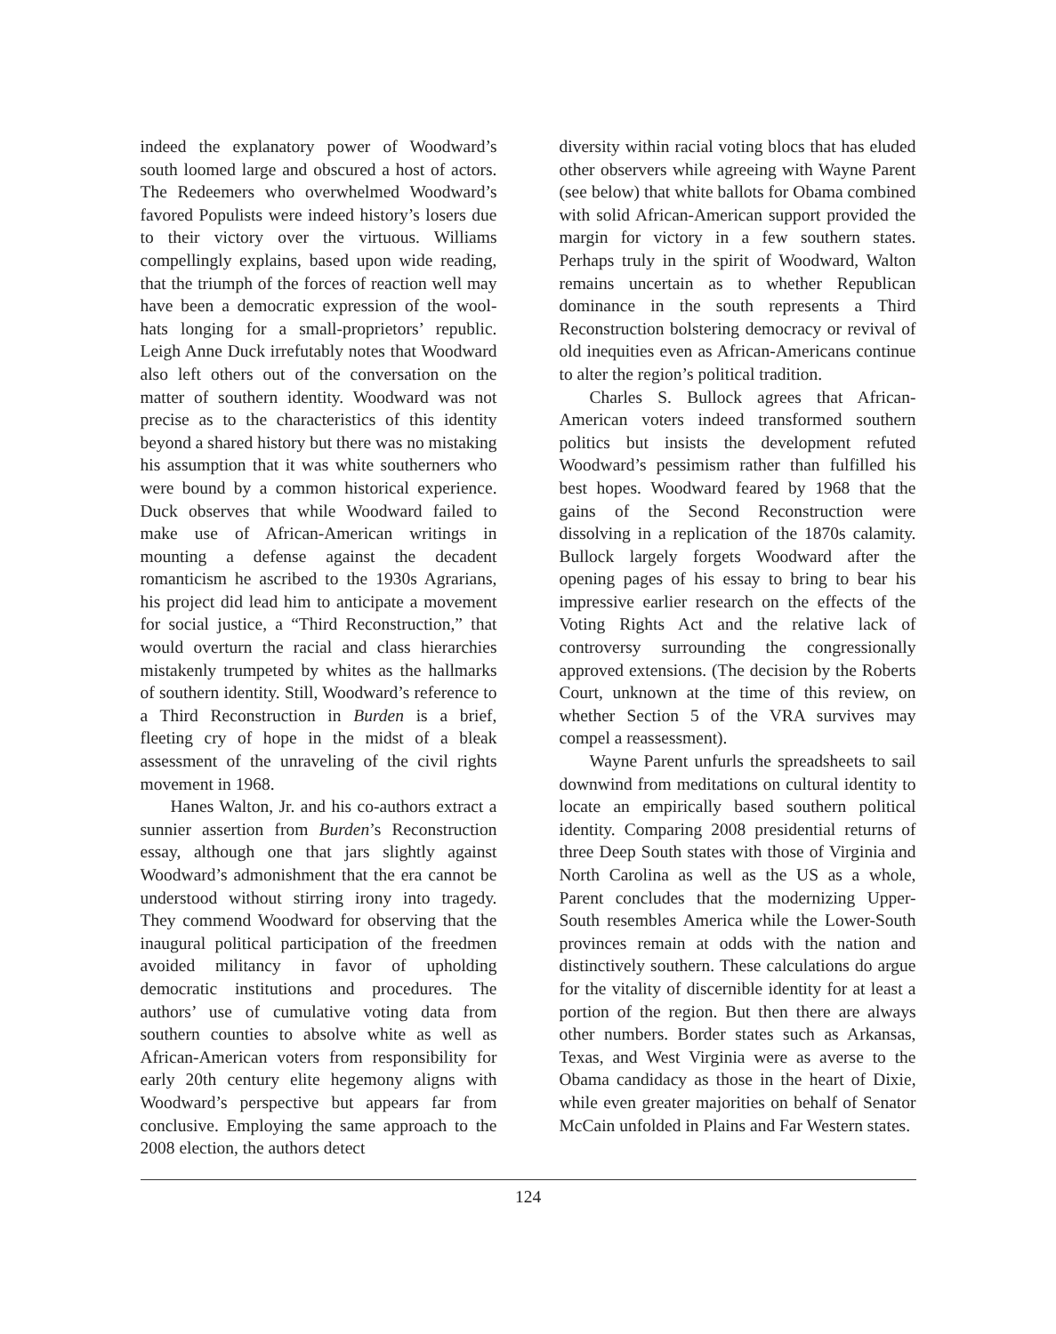indeed the explanatory power of Woodward’s south loomed large and obscured a host of actors. The Redeemers who overwhelmed Woodward’s favored Populists were indeed history’s losers due to their victory over the virtuous. Williams compellingly explains, based upon wide reading, that the triumph of the forces of reaction well may have been a democratic expression of the wool-hats longing for a small-proprietors’ republic. Leigh Anne Duck irrefutably notes that Woodward also left others out of the conversation on the matter of southern identity. Woodward was not precise as to the characteristics of this identity beyond a shared history but there was no mistaking his assumption that it was white southerners who were bound by a common historical experience. Duck observes that while Woodward failed to make use of African-American writings in mounting a defense against the decadent romanticism he ascribed to the 1930s Agrarians, his project did lead him to anticipate a movement for social justice, a “Third Reconstruction,” that would overturn the racial and class hierarchies mistakenly trumpeted by whites as the hallmarks of southern identity. Still, Woodward’s reference to a Third Reconstruction in Burden is a brief, fleeting cry of hope in the midst of a bleak assessment of the unraveling of the civil rights movement in 1968.
Hanes Walton, Jr. and his co-authors extract a sunnier assertion from Burden’s Reconstruction essay, although one that jars slightly against Woodward’s admonishment that the era cannot be understood without stirring irony into tragedy. They commend Woodward for observing that the inaugural political participation of the freedmen avoided militancy in favor of upholding democratic institutions and procedures. The authors’ use of cumulative voting data from southern counties to absolve white as well as African-American voters from responsibility for early 20th century elite hegemony aligns with Woodward’s perspective but appears far from conclusive. Employing the same approach to the 2008 election, the authors detect
diversity within racial voting blocs that has eluded other observers while agreeing with Wayne Parent (see below) that white ballots for Obama combined with solid African-American support provided the margin for victory in a few southern states. Perhaps truly in the spirit of Woodward, Walton remains uncertain as to whether Republican dominance in the south represents a Third Reconstruction bolstering democracy or revival of old inequities even as African-Americans continue to alter the region’s political tradition.
Charles S. Bullock agrees that African-American voters indeed transformed southern politics but insists the development refuted Woodward’s pessimism rather than fulfilled his best hopes. Woodward feared by 1968 that the gains of the Second Reconstruction were dissolving in a replication of the 1870s calamity. Bullock largely forgets Woodward after the opening pages of his essay to bring to bear his impressive earlier research on the effects of the Voting Rights Act and the relative lack of controversy surrounding the congressionally approved extensions. (The decision by the Roberts Court, unknown at the time of this review, on whether Section 5 of the VRA survives may compel a reassessment).
Wayne Parent unfurls the spreadsheets to sail downwind from meditations on cultural identity to locate an empirically based southern political identity. Comparing 2008 presidential returns of three Deep South states with those of Virginia and North Carolina as well as the US as a whole, Parent concludes that the modernizing Upper-South resembles America while the Lower-South provinces remain at odds with the nation and distinctively southern. These calculations do argue for the vitality of discernible identity for at least a portion of the region. But then there are always other numbers. Border states such as Arkansas, Texas, and West Virginia were as averse to the Obama candidacy as those in the heart of Dixie, while even greater majorities on behalf of Senator McCain unfolded in Plains and Far Western states.
124